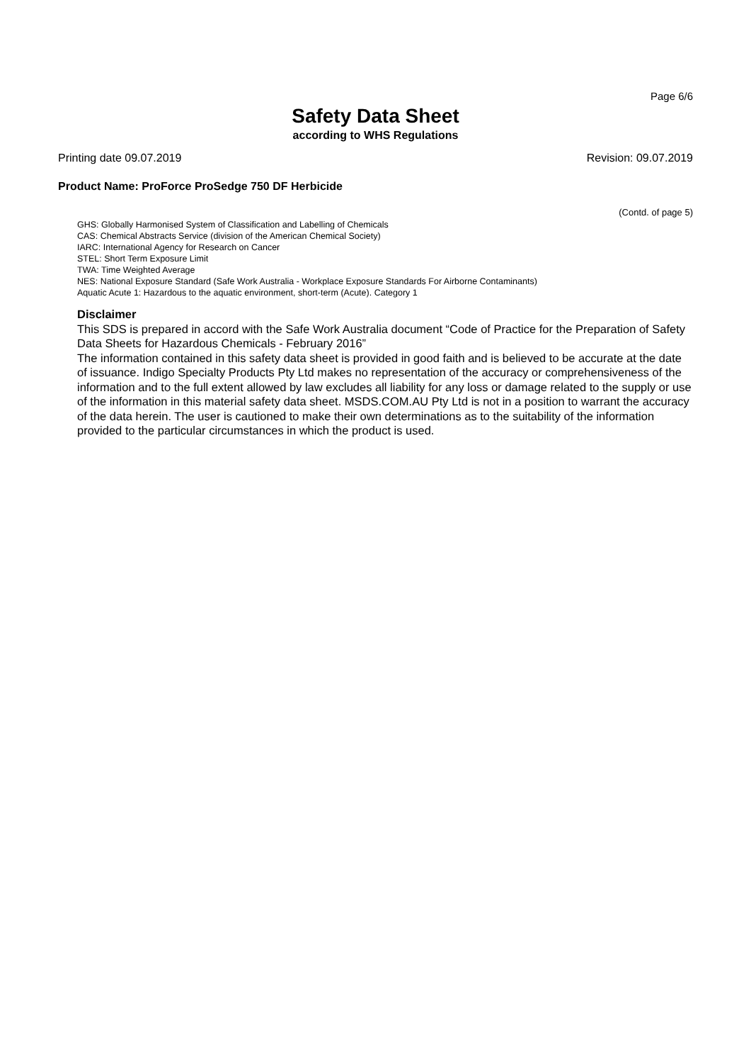Page 6/6
Safety Data Sheet
according to WHS Regulations
Printing date 09.07.2019 Revision: 09.07.2019
Product Name: ProForce ProSedge 750 DF Herbicide
(Contd. of page 5)
GHS: Globally Harmonised System of Classification and Labelling of Chemicals
CAS: Chemical Abstracts Service (division of the American Chemical Society)
IARC: International Agency for Research on Cancer
STEL: Short Term Exposure Limit
TWA: Time Weighted Average
NES: National Exposure Standard (Safe Work Australia - Workplace Exposure Standards For Airborne Contaminants)
Aquatic Acute 1: Hazardous to the aquatic environment, short-term (Acute). Category 1
Disclaimer
This SDS is prepared in accord with the Safe Work Australia document “Code of Practice for the Preparation of Safety Data Sheets for Hazardous Chemicals - February 2016”
The information contained in this safety data sheet is provided in good faith and is believed to be accurate at the date of issuance. Indigo Specialty Products Pty Ltd makes no representation of the accuracy or comprehensiveness of the information and to the full extent allowed by law excludes all liability for any loss or damage related to the supply or use of the information in this material safety data sheet. MSDS.COM.AU Pty Ltd is not in a position to warrant the accuracy of the data herein. The user is cautioned to make their own determinations as to the suitability of the information provided to the particular circumstances in which the product is used.